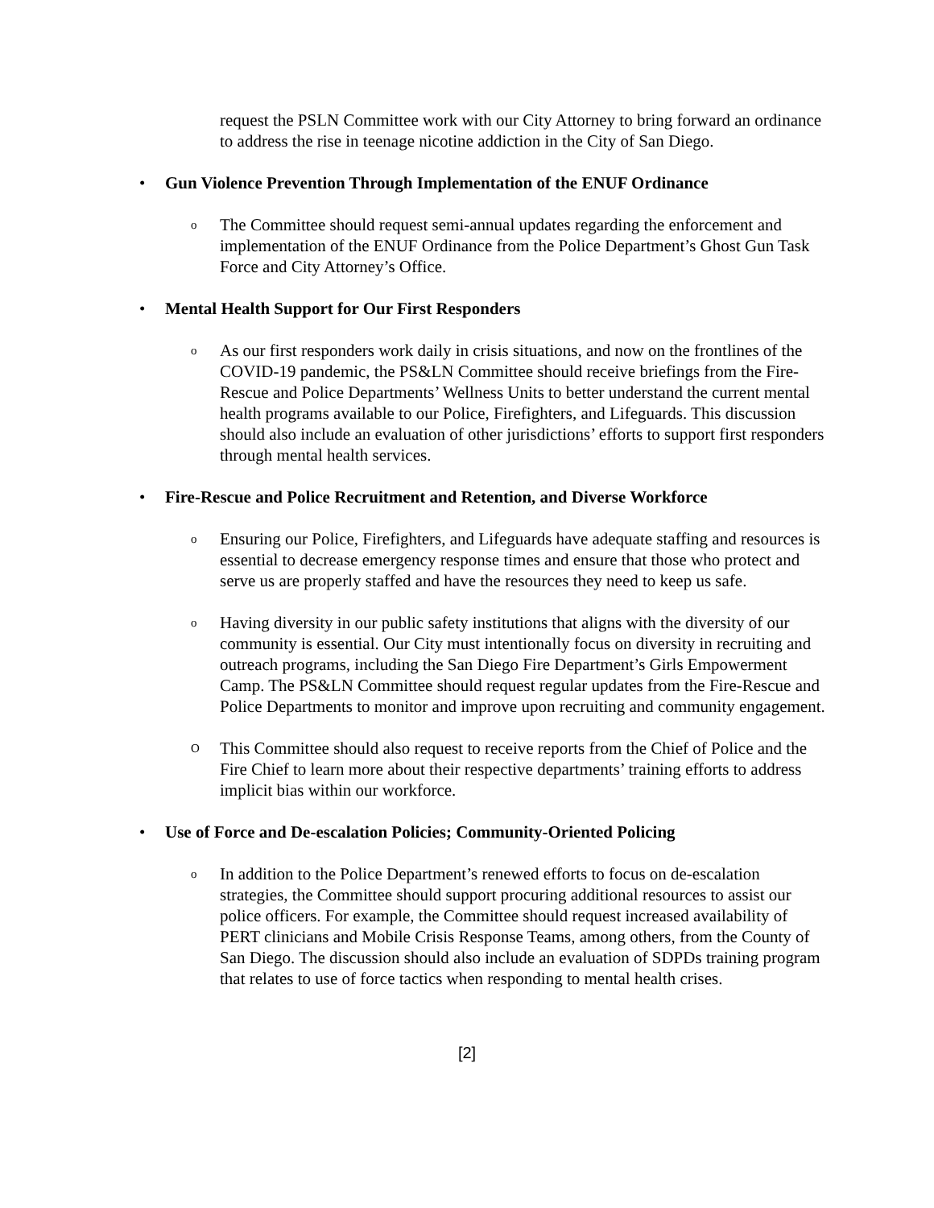request the PSLN Committee work with our City Attorney to bring forward an ordinance to address the rise in teenage nicotine addiction in the City of San Diego.
• Gun Violence Prevention Through Implementation of the ENUF Ordinance
o The Committee should request semi-annual updates regarding the enforcement and implementation of the ENUF Ordinance from the Police Department’s Ghost Gun Task Force and City Attorney’s Office.
• Mental Health Support for Our First Responders
o As our first responders work daily in crisis situations, and now on the frontlines of the COVID-19 pandemic, the PS&LN Committee should receive briefings from the Fire-Rescue and Police Departments’ Wellness Units to better understand the current mental health programs available to our Police, Firefighters, and Lifeguards. This discussion should also include an evaluation of other jurisdictions’ efforts to support first responders through mental health services.
• Fire-Rescue and Police Recruitment and Retention, and Diverse Workforce
o Ensuring our Police, Firefighters, and Lifeguards have adequate staffing and resources is essential to decrease emergency response times and ensure that those who protect and serve us are properly staffed and have the resources they need to keep us safe.
o Having diversity in our public safety institutions that aligns with the diversity of our community is essential. Our City must intentionally focus on diversity in recruiting and outreach programs, including the San Diego Fire Department’s Girls Empowerment Camp. The PS&LN Committee should request regular updates from the Fire-Rescue and Police Departments to monitor and improve upon recruiting and community engagement.
O This Committee should also request to receive reports from the Chief of Police and the Fire Chief to learn more about their respective departments’ training efforts to address implicit bias within our workforce.
• Use of Force and De-escalation Policies; Community-Oriented Policing
o In addition to the Police Department’s renewed efforts to focus on de-escalation strategies, the Committee should support procuring additional resources to assist our police officers. For example, the Committee should request increased availability of PERT clinicians and Mobile Crisis Response Teams, among others, from the County of San Diego. The discussion should also include an evaluation of SDPDs training program that relates to use of force tactics when responding to mental health crises.
[2]